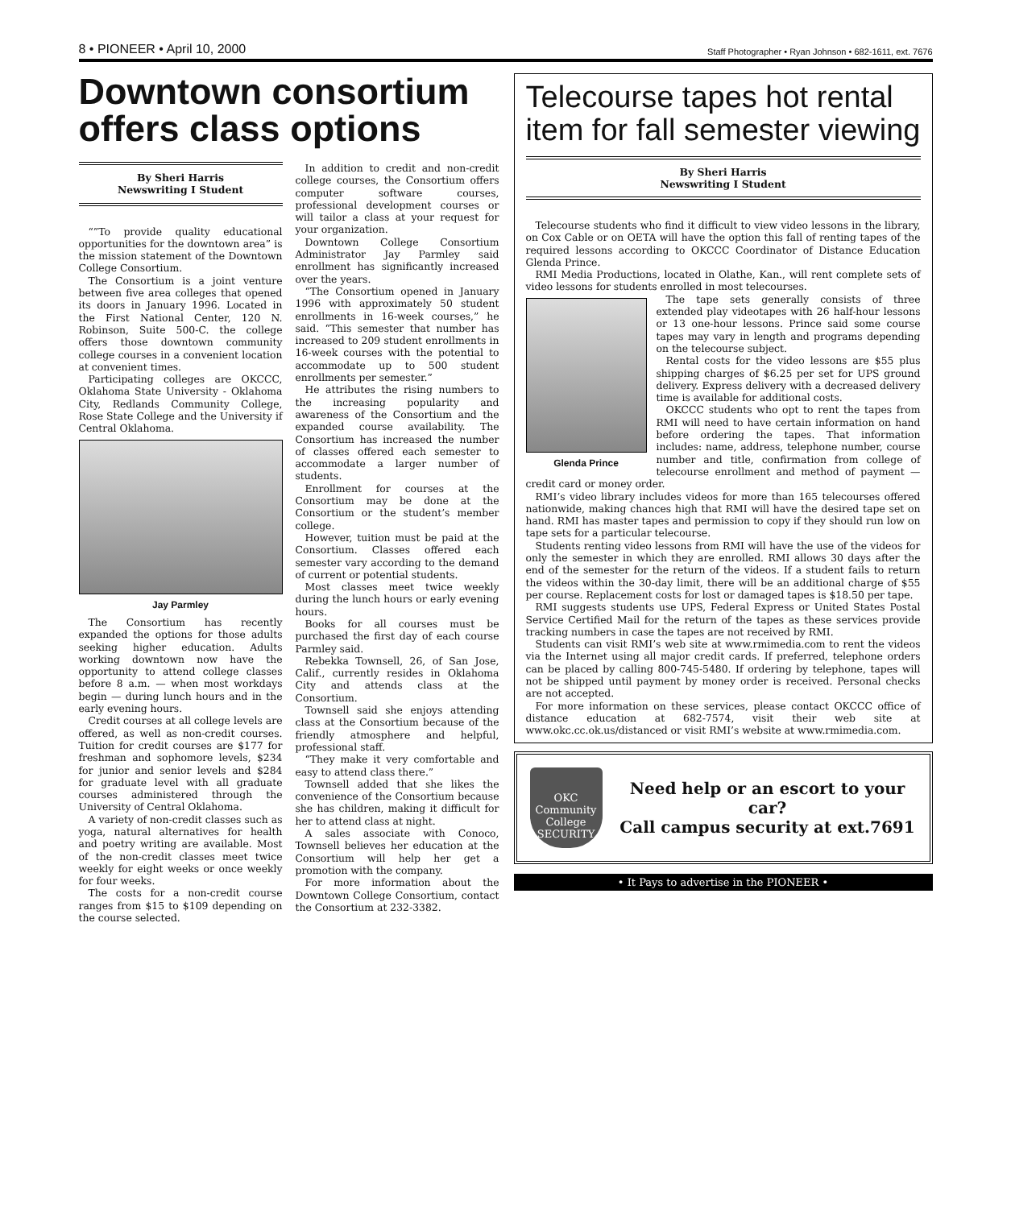8 • PIONEER • April 10, 2000 Staff Photographer • Ryan Johnson • 682-1611, ext. 7676
Downtown consortium offers class options
By Sheri Harris
Newswriting I Student
“”To provide quality educational opportunities for the downtown area” is the mission statement of the Downtown College Consortium.
The Consortium is a joint venture between five area colleges that opened its doors in January 1996. Located in the First National Center, 120 N. Robinson, Suite 500-C. the college offers those downtown community college courses in a convenient location at convenient times.
Participating colleges are OKCCC, Oklahoma State University - Oklahoma City, Redlands Community College, Rose State College and the University if Central Oklahoma.
Jay Parmley
The Consortium has recently expanded the options for those adults seeking higher education. Adults working downtown now have the opportunity to attend college classes before 8 a.m. — when most workdays begin — during lunch hours and in the early evening hours.
Credit courses at all college levels are offered, as well as non-credit courses. Tuition for credit courses are $177 for freshman and sophomore levels, $234 for junior and senior levels and $284 for graduate level with all graduate courses administered through the University of Central Oklahoma.
A variety of non-credit classes such as yoga, natural alternatives for health and poetry writing are available. Most of the non-credit classes meet twice weekly for eight weeks or once weekly for four weeks.
The costs for a non-credit course ranges from $15 to $109 depending on the course selected.
In addition to credit and non-credit college courses, the Consortium offers computer software courses, professional development courses or will tailor a class at your request for your organization.
Downtown College Consortium Administrator Jay Parmley said enrollment has significantly increased over the years.
“The Consortium opened in January 1996 with approximately 50 student enrollments in 16-week courses,” he said. “This semester that number has increased to 209 student enrollments in 16-week courses with the potential to accommodate up to 500 student enrollments per semester.”
He attributes the rising numbers to the increasing popularity and awareness of the Consortium and the expanded course availability. The Consortium has increased the number of classes offered each semester to accommodate a larger number of students.
Enrollment for courses at the Consortium may be done at the Consortium or the student’s member college.
However, tuition must be paid at the Consortium. Classes offered each semester vary according to the demand of current or potential students.
Most classes meet twice weekly during the lunch hours or early evening hours.
Books for all courses must be purchased the first day of each course Parmley said.
Rebekka Townsell, 26, of San Jose, Calif., currently resides in Oklahoma City and attends class at the Consortium.
Townsell said she enjoys attending class at the Consortium because of the friendly atmosphere and helpful, professional staff.
“They make it very comfortable and easy to attend class there.”
Townsell added that she likes the convenience of the Consortium because she has children, making it difficult for her to attend class at night.
A sales associate with Conoco, Townsell believes her education at the Consortium will help her get a promotion with the company.
For more information about the Downtown College Consortium, contact the Consortium at 232-3382.
Telecourse tapes hot rental item for fall semester viewing
By Sheri Harris
Newswriting I Student
Telecourse students who find it difficult to view video lessons in the library, on Cox Cable or on OETA will have the option this fall of renting tapes of the required lessons according to OKCCC Coordinator of Distance Education Glenda Prince.
RMI Media Productions, located in Olathe, Kan., will rent complete sets of video lessons for students enrolled in most telecourses.
Glenda Prince
The tape sets generally consists of three extended play videotapes with 26 half-hour lessons or 13 one-hour lessons. Prince said some course tapes may vary in length and programs depending on the telecourse subject.
Rental costs for the video lessons are $55 plus shipping charges of $6.25 per set for UPS ground delivery. Express delivery with a decreased delivery time is available for additional costs.
OKCCC students who opt to rent the tapes from RMI will need to have certain information on hand before ordering the tapes. That information includes: name, address, telephone number, course number and title, confirmation from college of telecourse enrollment and method of payment — credit card or money order.
RMI’s video library includes videos for more than 165 telecourses offered nationwide, making chances high that RMI will have the desired tape set on hand. RMI has master tapes and permission to copy if they should run low on tape sets for a particular telecourse.
Students renting video lessons from RMI will have the use of the videos for only the semester in which they are enrolled. RMI allows 30 days after the end of the semester for the return of the videos. If a student fails to return the videos within the 30-day limit, there will be an additional charge of $55 per course. Replacement costs for lost or damaged tapes is $18.50 per tape.
RMI suggests students use UPS, Federal Express or United States Postal Service Certified Mail for the return of the tapes as these services provide tracking numbers in case the tapes are not received by RMI.
Students can visit RMI’s web site at www.rmimedia.com to rent the videos via the Internet using all major credit cards. If preferred, telephone orders can be placed by calling 800-745-5480. If ordering by telephone, tapes will not be shipped until payment by money order is received. Personal checks are not accepted.
For more information on these services, please contact OKCCC office of distance education at 682-7574, visit their web site at www.okc.cc.ok.us/distanced or visit RMI’s website at www.rmimedia.com.
OKC Community College
SECURITY
Need help or an escort to your car?
Call campus security at ext.7691
• It Pays to advertise in the PIONEER •